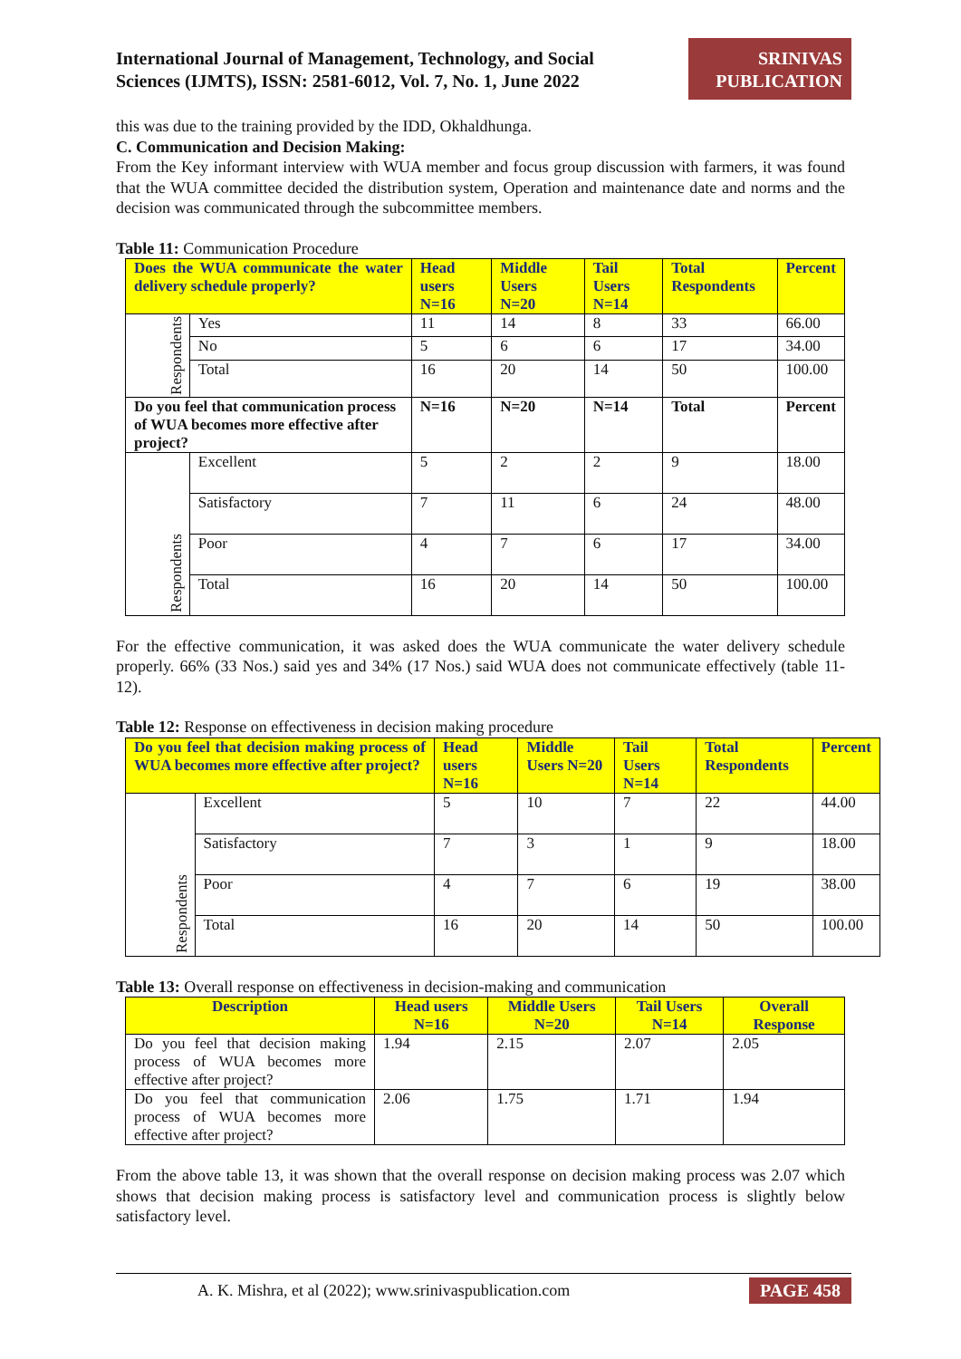International Journal of Management, Technology, and Social
Sciences (IJMTS), ISSN: 2581-6012, Vol. 7, No. 1, June 2022
SRINIVAS
PUBLICATION
this was due to the training provided by the IDD, Okhaldhunga.
C. Communication and Decision Making:
From the Key informant interview with WUA member and focus group discussion with farmers, it was found that the WUA committee decided the distribution system, Operation and maintenance date and norms and the decision was communicated through the subcommittee members.
Table 11: Communication Procedure
| Does the WUA communicate the water delivery schedule properly? | | Head users N=16 | Middle Users N=20 | Tail Users N=14 | Total Respondents | Percent |
| --- | --- | --- | --- | --- | --- | --- |
| Respondents | Yes | 11 | 14 | 8 | 33 | 66.00 |
| | No | 5 | 6 | 6 | 17 | 34.00 |
| | Total | 16 | 20 | 14 | 50 | 100.00 |
| Do you feel that communication process of WUA becomes more effective after project? | | N=16 | N=20 | N=14 | Total | Percent |
| Respondents | Excellent | 5 | 2 | 2 | 9 | 18.00 |
| | Satisfactory | 7 | 11 | 6 | 24 | 48.00 |
| | Poor | 4 | 7 | 6 | 17 | 34.00 |
| | Total | 16 | 20 | 14 | 50 | 100.00 |
For the effective communication, it was asked does the WUA communicate the water delivery schedule properly. 66% (33 Nos.) said yes and 34% (17 Nos.) said WUA does not communicate effectively (table 11-12).
Table 12: Response on effectiveness in decision making procedure
| Do you feel that decision making process of WUA becomes more effective after project? | | Head users N=16 | Middle Users N=20 | Tail Users N=14 | Total Respondents | Percent |
| --- | --- | --- | --- | --- | --- | --- |
| Respondents | Excellent | 5 | 10 | 7 | 22 | 44.00 |
| | Satisfactory | 7 | 3 | 1 | 9 | 18.00 |
| | Poor | 4 | 7 | 6 | 19 | 38.00 |
| | Total | 16 | 20 | 14 | 50 | 100.00 |
Table 13: Overall response on effectiveness in decision-making and communication
| Description | Head users N=16 | Middle Users N=20 | Tail Users N=14 | Overall Response |
| --- | --- | --- | --- | --- |
| Do you feel that decision making process of WUA becomes more effective after project? | 1.94 | 2.15 | 2.07 | 2.05 |
| Do you feel that communication process of WUA becomes more effective after project? | 2.06 | 1.75 | 1.71 | 1.94 |
From the above table 13, it was shown that the overall response on decision making process was 2.07 which shows that decision making process is satisfactory level and communication process is slightly below satisfactory level.
A. K. Mishra, et al (2022); www.srinivaspublication.com PAGE 458